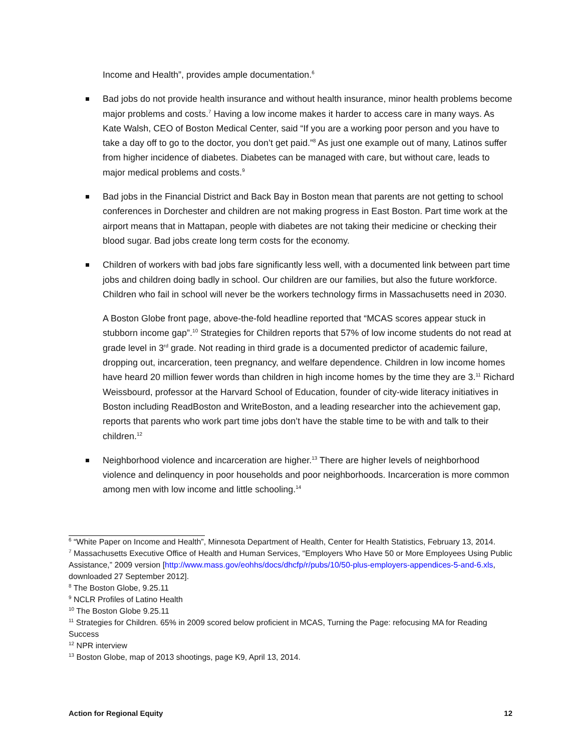Income and Health”, provides ample documentation.<sup>6</sup>
Bad jobs do not provide health insurance and without health insurance, minor health problems become major problems and costs.<sup>7</sup> Having a low income makes it harder to access care in many ways. As Kate Walsh, CEO of Boston Medical Center, said “If you are a working poor person and you have to take a day off to go to the doctor, you don’t get paid.”<sup>8</sup> As just one example out of many, Latinos suffer from higher incidence of diabetes. Diabetes can be managed with care, but without care, leads to major medical problems and costs.<sup>9</sup>
Bad jobs in the Financial District and Back Bay in Boston mean that parents are not getting to school conferences in Dorchester and children are not making progress in East Boston. Part time work at the airport means that in Mattapan, people with diabetes are not taking their medicine or checking their blood sugar. Bad jobs create long term costs for the economy.
Children of workers with bad jobs fare significantly less well, with a documented link between part time jobs and children doing badly in school. Our children are our families, but also the future workforce. Children who fail in school will never be the workers technology firms in Massachusetts need in 2030.
A Boston Globe front page, above-the-fold headline reported that “MCAS scores appear stuck in stubborn income gap”.<sup>10</sup> Strategies for Children reports that 57% of low income students do not read at grade level in 3<sup>rd</sup> grade. Not reading in third grade is a documented predictor of academic failure, dropping out, incarceration, teen pregnancy, and welfare dependence. Children in low income homes have heard 20 million fewer words than children in high income homes by the time they are 3.<sup>11</sup> Richard Weissbourd, professor at the Harvard School of Education, founder of city-wide literacy initiatives in Boston including ReadBoston and WriteBoston, and a leading researcher into the achievement gap, reports that parents who work part time jobs don’t have the stable time to be with and talk to their children.<sup>12</sup>
Neighborhood violence and incarceration are higher.<sup>13</sup> There are higher levels of neighborhood violence and delinquency in poor households and poor neighborhoods. Incarceration is more common among men with low income and little schooling.<sup>14</sup>
<sup>6</sup> “White Paper on Income and Health”, Minnesota Department of Health, Center for Health Statistics, February 13, 2014.
<sup>7</sup> Massachusetts Executive Office of Health and Human Services, “Employers Who Have 50 or More Employees Using Public Assistance,” 2009 version [http://www.mass.gov/eohhs/docs/dhcfp/r/pubs/10/50-plus-employers-appendices-5-and-6.xls, downloaded 27 September 2012].
<sup>8</sup> The Boston Globe, 9.25.11
<sup>9</sup> NCLR Profiles of Latino Health
<sup>10</sup> The Boston Globe 9.25.11
<sup>11</sup> Strategies for Children. 65% in 2009 scored below proficient in MCAS, Turning the Page: refocusing MA for Reading Success
<sup>12</sup> NPR interview
<sup>13</sup> Boston Globe, map of 2013 shootings, page K9, April 13, 2014.
Action for Regional Equity 12